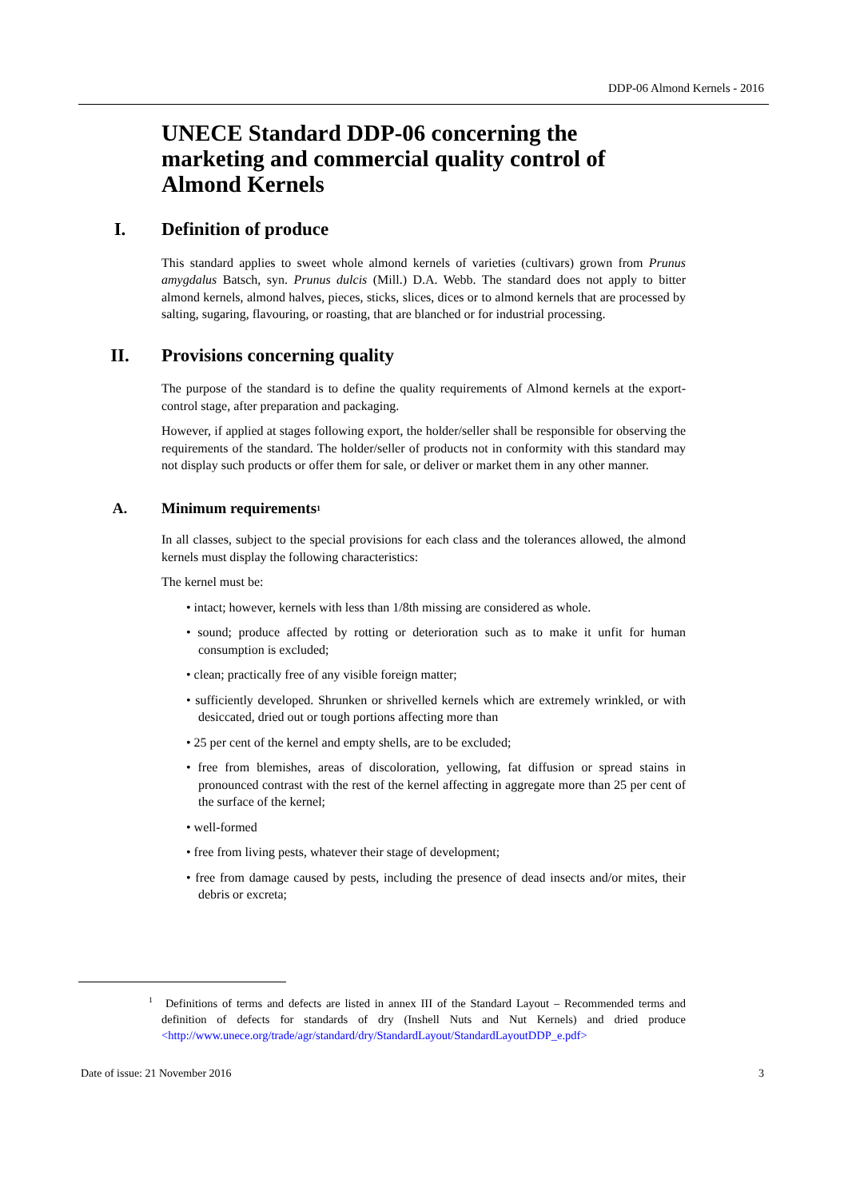DDP-06 Almond Kernels - 2016
UNECE Standard DDP-06 concerning the marketing and commercial quality control of Almond Kernels
I. Definition of produce
This standard applies to sweet whole almond kernels of varieties (cultivars) grown from Prunus amygdalus Batsch, syn. Prunus dulcis (Mill.) D.A. Webb. The standard does not apply to bitter almond kernels, almond halves, pieces, sticks, slices, dices or to almond kernels that are processed by salting, sugaring, flavouring, or roasting, that are blanched or for industrial processing.
II. Provisions concerning quality
The purpose of the standard is to define the quality requirements of Almond kernels at the export- control stage, after preparation and packaging.
However, if applied at stages following export, the holder/seller shall be responsible for observing the requirements of the standard. The holder/seller of products not in conformity with this standard may not display such products or offer them for sale, or deliver or market them in any other manner.
A. Minimum requirements <sup>1</sup>
In all classes, subject to the special provisions for each class and the tolerances allowed, the almond kernels must display the following characteristics:
The kernel must be:
• intact; however, kernels with less than 1/8th missing are considered as whole.
• sound; produce affected by rotting or deterioration such as to make it unfit for human consumption is excluded;
• clean; practically free of any visible foreign matter;
• sufficiently developed. Shrunken or shrivelled kernels which are extremely wrinkled, or with desiccated, dried out or tough portions affecting more than
• 25 per cent of the kernel and empty shells, are to be excluded;
• free from blemishes, areas of discoloration, yellowing, fat diffusion or spread stains in pronounced contrast with the rest of the kernel affecting in aggregate more than 25 per cent of the surface of the kernel;
• well-formed
• free from living pests, whatever their stage of development;
• free from damage caused by pests, including the presence of dead insects and/or mites, their debris or excreta;
<sup>1</sup> Definitions of terms and defects are listed in annex III of the Standard Layout – Recommended terms and definition of defects for standards of dry (Inshell Nuts and Nut Kernels) and dried produce <http://www.unece.org/trade/agr/standard/dry/StandardLayout/StandardLayoutDDP_e.pdf>
Date of issue: 21 November 2016 3